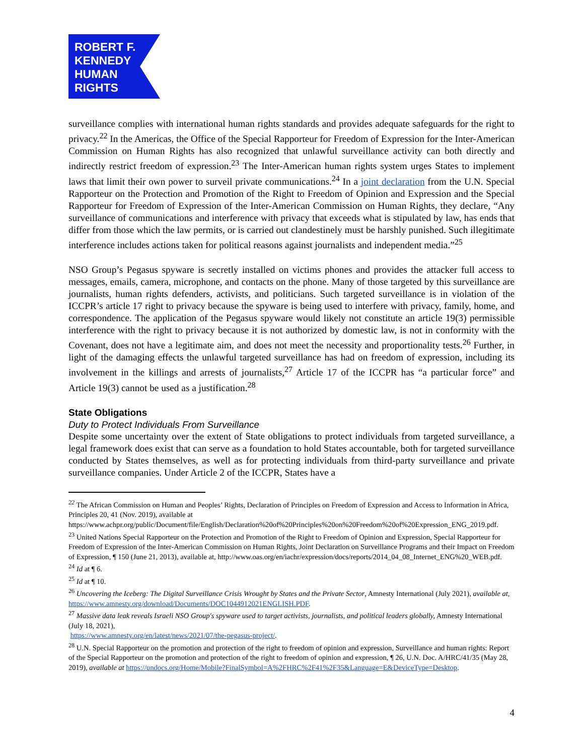ROBERT F.
KENNEDY
HUMAN
RIGHTS
surveillance complies with international human rights standards and provides adequate safeguards for the right to privacy.<sup>22</sup> In the Americas, the Office of the Special Rapporteur for Freedom of Expression for the Inter-American Commission on Human Rights has also recognized that unlawful surveillance activity can both directly and indirectly restrict freedom of expression.<sup>23</sup> The Inter-American human rights system urges States to implement laws that limit their own power to surveil private communications.<sup>24</sup> In a joint declaration from the U.N. Special Rapporteur on the Protection and Promotion of the Right to Freedom of Opinion and Expression and the Special Rapporteur for Freedom of Expression of the Inter-American Commission on Human Rights, they declare, “Any surveillance of communications and interference with privacy that exceeds what is stipulated by law, has ends that differ from those which the law permits, or is carried out clandestinely must be harshly punished. Such illegitimate interference includes actions taken for political reasons against journalists and independent media.”<sup>25</sup>
NSO Group’s Pegasus spyware is secretly installed on victims phones and provides the attacker full access to messages, emails, camera, microphone, and contacts on the phone. Many of those targeted by this surveillance are journalists, human rights defenders, activists, and politicians. Such targeted surveillance is in violation of the ICCPR’s article 17 right to privacy because the spyware is being used to interfere with privacy, family, home, and correspondence. The application of the Pegasus spyware would likely not constitute an article 19(3) permissible interference with the right to privacy because it is not authorized by domestic law, is not in conformity with the Covenant, does not have a legitimate aim, and does not meet the necessity and proportionality tests.<sup>26</sup> Further, in light of the damaging effects the unlawful targeted surveillance has had on freedom of expression, including its involvement in the killings and arrests of journalists,<sup>27</sup> Article 17 of the ICCPR has “a particular force” and Article 19(3) cannot be used as a justification.<sup>28</sup>
State Obligations
Duty to Protect Individuals From Surveillance
Despite some uncertainty over the extent of State obligations to protect individuals from targeted surveillance, a legal framework does exist that can serve as a foundation to hold States accountable, both for targeted surveillance conducted by States themselves, as well as for protecting individuals from third-party surveillance and private surveillance companies. Under Article 2 of the ICCPR, States have a
<sup>22</sup> The African Commission on Human and Peoples’ Rights, Declaration of Principles on Freedom of Expression and Access to Information in Africa, Principles 20, 41 (Nov. 2019), available at
https://www.achpr.org/public/Document/file/English/Declaration%20of%20Principles%20on%20Freedom%20of%20Expression_ENG_2019.pdf.
<sup>23</sup> United Nations Special Rapporteur on the Protection and Promotion of the Right to Freedom of Opinion and Expression, Special Rapporteur for Freedom of Expression of the Inter-American Commission on Human Rights, Joint Declaration on Surveillance Programs and their Impact on Freedom of Expression, ¶ 150 (June 21, 2013), available at, http://www.oas.org/en/iachr/expression/docs/reports/2014_04_08_Internet_ENG%20_WEB.pdf.
<sup>24</sup> Id at ¶ 6.
<sup>25</sup> Id at ¶ 10.
<sup>26</sup> Uncovering the Iceberg: The Digital Surveillance Crisis Wrought by States and the Private Sector, Amnesty International (July 2021), available at, https://www.amnesty.org/download/Documents/DOC1044912021ENGLISH.PDF.
<sup>27</sup> Massive data leak reveals Israeli NSO Group's spyware used to target activists, journalists, and political leaders globally, Amnesty International (July 18, 2021),
https://www.amnesty.org/en/latest/news/2021/07/the-pegasus-project/.
<sup>28</sup> U.N. Special Rapporteur on the promotion and protection of the right to freedom of opinion and expression, Surveillance and human rights: Report of the Special Rapporteur on the promotion and protection of the right to freedom of opinion and expression, ¶ 26, U.N. Doc. A/HRC/41/35 (May 28, 2019), available at https://undocs.org/Home/Mobile?FinalSymbol=A%2FHRC%2F41%2F35&Language=E&DeviceType=Desktop.
4